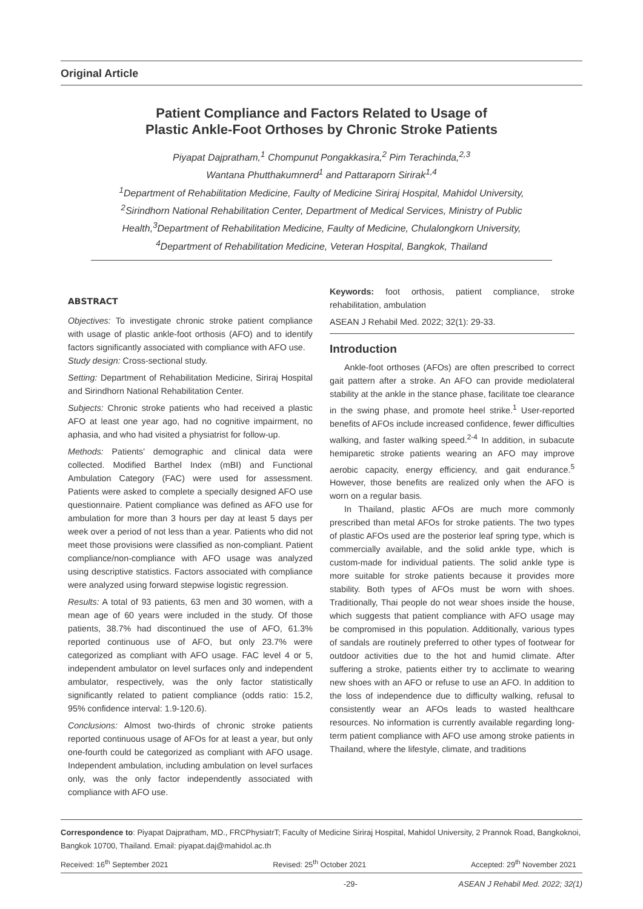Original Article
Patient Compliance and Factors Related to Usage of
Plastic Ankle-Foot Orthoses by Chronic Stroke Patients
Piyapat Dajpratham,<sup>1</sup> Chompunut Pongakkasira,<sup>2</sup> Pim Terachinda,<sup>2,3</sup>
Wantana Phutthakumnerd<sup>1</sup> and Pattaraporn Sirirak<sup>1,4</sup>
<sup>1</sup> Department of Rehabilitation Medicine, Faulty of Medicine Siriraj Hospital, Mahidol University,
<sup>2</sup> Sirindhorn National Rehabilitation Center, Department of Medical Services, Ministry of Public Health,<sup>3</sup>Department of Rehabilitation Medicine, Faulty of Medicine, Chulalongkorn University,
<sup>4</sup> Department of Rehabilitation Medicine, Veteran Hospital, Bangkok, Thailand
ABSTRACT
Objectives: To investigate chronic stroke patient compliance with usage of plastic ankle-foot orthosis (AFO) and to identify factors significantly associated with compliance with AFO use.
Study design: Cross-sectional study.
Setting: Department of Rehabilitation Medicine, Siriraj Hospital and Sirindhorn National Rehabilitation Center.
Subjects: Chronic stroke patients who had received a plastic AFO at least one year ago, had no cognitive impairment, no aphasia, and who had visited a physiatrist for follow-up.
Methods: Patients' demographic and clinical data were collected. Modified Barthel Index (mBI) and Functional Ambulation Category (FAC) were used for assessment. Patients were asked to complete a specially designed AFO use questionnaire. Patient compliance was defined as AFO use for ambulation for more than 3 hours per day at least 5 days per week over a period of not less than a year. Patients who did not meet those provisions were classified as non-compliant. Patient compliance/non-compliance with AFO usage was analyzed using descriptive statistics. Factors associated with compliance were analyzed using forward stepwise logistic regression.
Results: A total of 93 patients, 63 men and 30 women, with a mean age of 60 years were included in the study. Of those patients, 38.7% had discontinued the use of AFO, 61.3% reported continuous use of AFO, but only 23.7% were categorized as compliant with AFO usage. FAC level 4 or 5, independent ambulator on level surfaces only and independent ambulator, respectively, was the only factor statistically significantly related to patient compliance (odds ratio: 15.2, 95% confidence interval: 1.9-120.6).
Conclusions: Almost two-thirds of chronic stroke patients reported continuous usage of AFOs for at least a year, but only one-fourth could be categorized as compliant with AFO usage. Independent ambulation, including ambulation on level surfaces only, was the only factor independently associated with compliance with AFO use.
Keywords: foot orthosis, patient compliance, stroke rehabilitation, ambulation
ASEAN J Rehabil Med. 2022; 32(1): 29-33.
Introduction
Ankle-foot orthoses (AFOs) are often prescribed to correct gait pattern after a stroke. An AFO can provide mediolateral stability at the ankle in the stance phase, facilitate toe clearance in the swing phase, and promote heel strike.<sup>1</sup> User-reported benefits of AFOs include increased confidence, fewer difficulties walking, and faster walking speed.<sup>2-4</sup> In addition, in subacute hemiparetic stroke patients wearing an AFO may improve aerobic capacity, energy efficiency, and gait endurance.<sup>5</sup> However, those benefits are realized only when the AFO is worn on a regular basis.
In Thailand, plastic AFOs are much more commonly prescribed than metal AFOs for stroke patients. The two types of plastic AFOs used are the posterior leaf spring type, which is commercially available, and the solid ankle type, which is custom-made for individual patients. The solid ankle type is more suitable for stroke patients because it provides more stability. Both types of AFOs must be worn with shoes. Traditionally, Thai people do not wear shoes inside the house, which suggests that patient compliance with AFO usage may be compromised in this population. Additionally, various types of sandals are routinely preferred to other types of footwear for outdoor activities due to the hot and humid climate. After suffering a stroke, patients either try to acclimate to wearing new shoes with an AFO or refuse to use an AFO. In addition to the loss of independence due to difficulty walking, refusal to consistently wear an AFOs leads to wasted healthcare resources. No information is currently available regarding long-term patient compliance with AFO use among stroke patients in Thailand, where the lifestyle, climate, and traditions
Correspondence to: Piyapat Dajpratham, MD., FRCPhysiatrT; Faculty of Medicine Siriraj Hospital, Mahidol University, 2 Prannok Road, Bangkoknoi, Bangkok 10700, Thailand. Email: piyapat.daj@mahidol.ac.th
Received: 16<sup>th</sup> September 2021 Revised: 25<sup>th</sup> October 2021 Accepted: 29<sup>th</sup> November 2021
-29- ASEAN J Rehabil Med. 2022; 32(1)